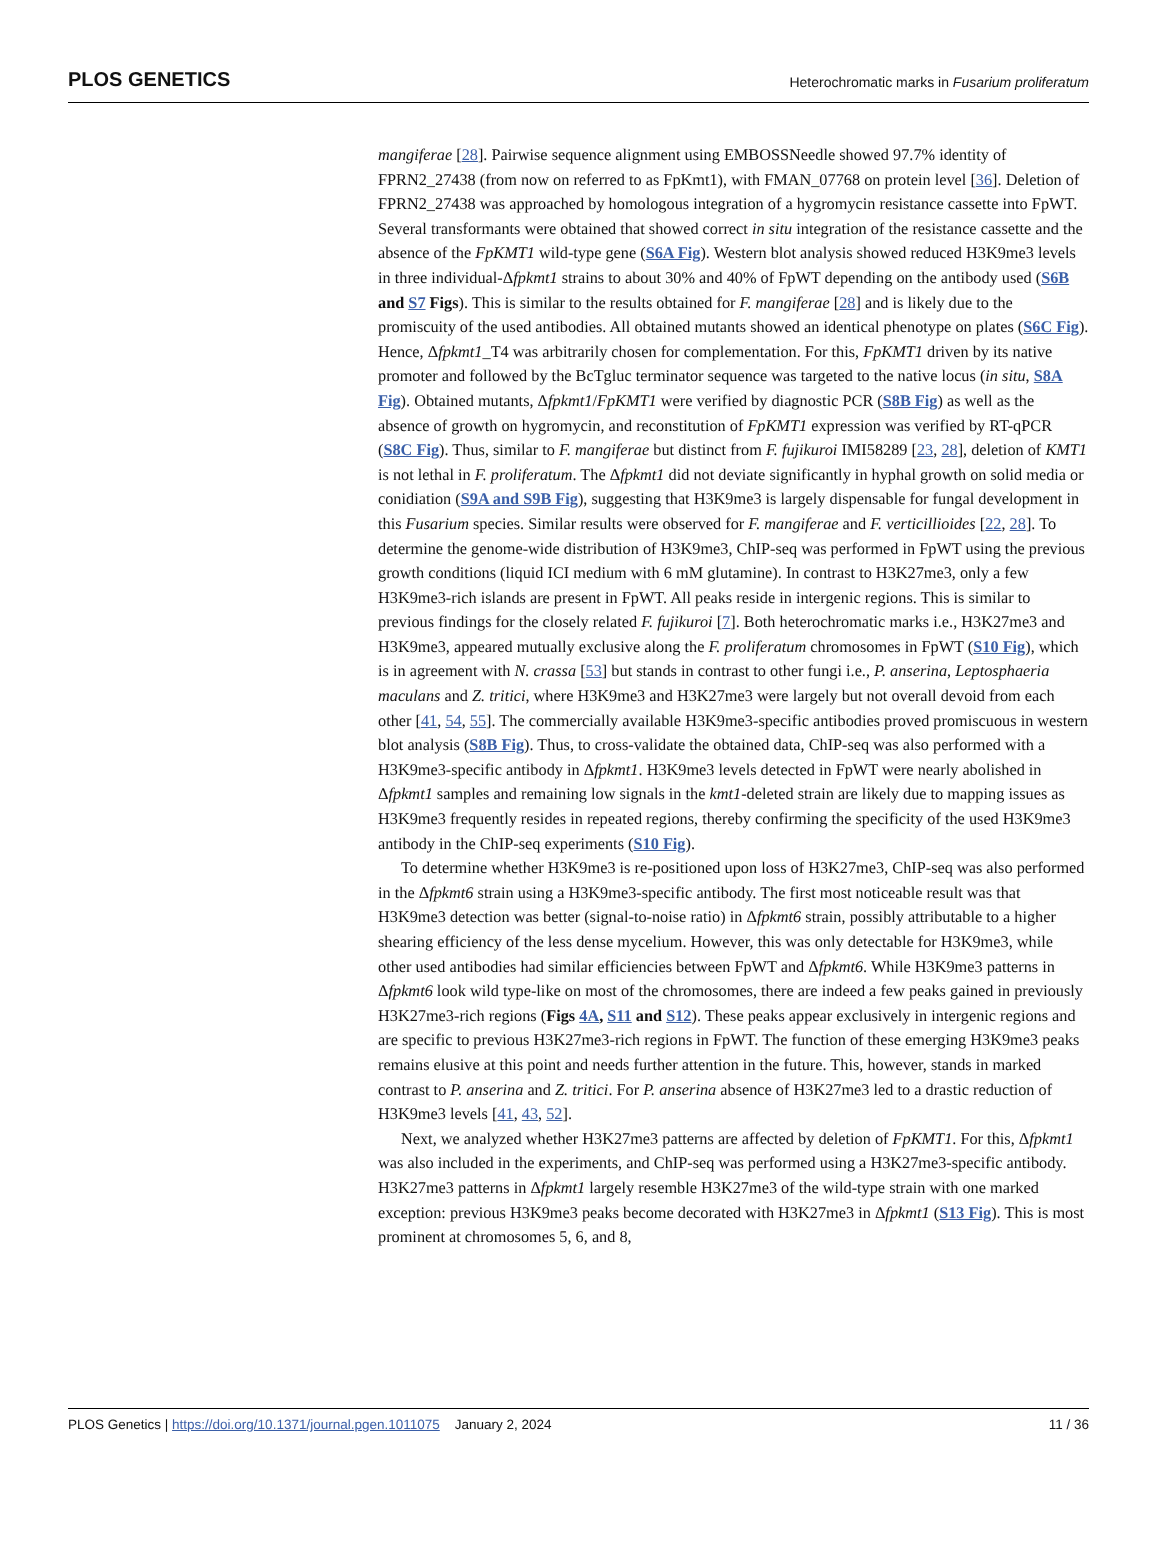PLOS GENETICS Heterochromatic marks in Fusarium proliferatum
mangiferae [28]. Pairwise sequence alignment using EMBOSSNeedle showed 97.7% identity of FPRN2_27438 (from now on referred to as FpKmt1), with FMAN_07768 on protein level [36]. Deletion of FPRN2_27438 was approached by homologous integration of a hygromycin resistance cassette into FpWT. Several transformants were obtained that showed correct in situ integration of the resistance cassette and the absence of the FpKMT1 wild-type gene (S6A Fig). Western blot analysis showed reduced H3K9me3 levels in three individual-Δfpkmt1 strains to about 30% and 40% of FpWT depending on the antibody used (S6B and S7 Figs). This is similar to the results obtained for F. mangiferae [28] and is likely due to the promiscuity of the used antibodies. All obtained mutants showed an identical phenotype on plates (S6C Fig). Hence, Δfpkmt1_T4 was arbitrarily chosen for complementation. For this, FpKMT1 driven by its native promoter and followed by the BcTgluc terminator sequence was targeted to the native locus (in situ, S8A Fig). Obtained mutants, Δfpkmt1/FpKMT1 were verified by diagnostic PCR (S8B Fig) as well as the absence of growth on hygromycin, and reconstitution of FpKMT1 expression was verified by RT-qPCR (S8C Fig). Thus, similar to F. mangiferae but distinct from F. fujikuroi IMI58289 [23, 28], deletion of KMT1 is not lethal in F. proliferatum. The Δfpkmt1 did not deviate significantly in hyphal growth on solid media or conidiation (S9A and S9B Fig), suggesting that H3K9me3 is largely dispensable for fungal development in this Fusarium species. Similar results were observed for F. mangiferae and F. verticillioides [22, 28]. To determine the genome-wide distribution of H3K9me3, ChIP-seq was performed in FpWT using the previous growth conditions (liquid ICI medium with 6 mM glutamine). In contrast to H3K27me3, only a few H3K9me3-rich islands are present in FpWT. All peaks reside in intergenic regions. This is similar to previous findings for the closely related F. fujikuroi [7]. Both heterochromatic marks i.e., H3K27me3 and H3K9me3, appeared mutually exclusive along the F. proliferatum chromosomes in FpWT (S10 Fig), which is in agreement with N. crassa [53] but stands in contrast to other fungi i.e., P. anserina, Leptosphaeria maculans and Z. tritici, where H3K9me3 and H3K27me3 were largely but not overall devoid from each other [41, 54, 55]. The commercially available H3K9me3-specific antibodies proved promiscuous in western blot analysis (S8B Fig). Thus, to cross-validate the obtained data, ChIP-seq was also performed with a H3K9me3-specific antibody in Δfpkmt1. H3K9me3 levels detected in FpWT were nearly abolished in Δfpkmt1 samples and remaining low signals in the kmt1-deleted strain are likely due to mapping issues as H3K9me3 frequently resides in repeated regions, thereby confirming the specificity of the used H3K9me3 antibody in the ChIP-seq experiments (S10 Fig).
To determine whether H3K9me3 is re-positioned upon loss of H3K27me3, ChIP-seq was also performed in the Δfpkmt6 strain using a H3K9me3-specific antibody. The first most noticeable result was that H3K9me3 detection was better (signal-to-noise ratio) in Δfpkmt6 strain, possibly attributable to a higher shearing efficiency of the less dense mycelium. However, this was only detectable for H3K9me3, while other used antibodies had similar efficiencies between FpWT and Δfpkmt6. While H3K9me3 patterns in Δfpkmt6 look wild type-like on most of the chromosomes, there are indeed a few peaks gained in previously H3K27me3-rich regions (Figs 4A, S11 and S12). These peaks appear exclusively in intergenic regions and are specific to previous H3K27me3-rich regions in FpWT. The function of these emerging H3K9me3 peaks remains elusive at this point and needs further attention in the future. This, however, stands in marked contrast to P. anserina and Z. tritici. For P. anserina absence of H3K27me3 led to a drastic reduction of H3K9me3 levels [41, 43, 52].
Next, we analyzed whether H3K27me3 patterns are affected by deletion of FpKMT1. For this, Δfpkmt1 was also included in the experiments, and ChIP-seq was performed using a H3K27me3-specific antibody. H3K27me3 patterns in Δfpkmt1 largely resemble H3K27me3 of the wild-type strain with one marked exception: previous H3K9me3 peaks become decorated with H3K27me3 in Δfpkmt1 (S13 Fig). This is most prominent at chromosomes 5, 6, and 8,
PLOS Genetics | https://doi.org/10.1371/journal.pgen.1011075 January 2, 2024 11 / 36